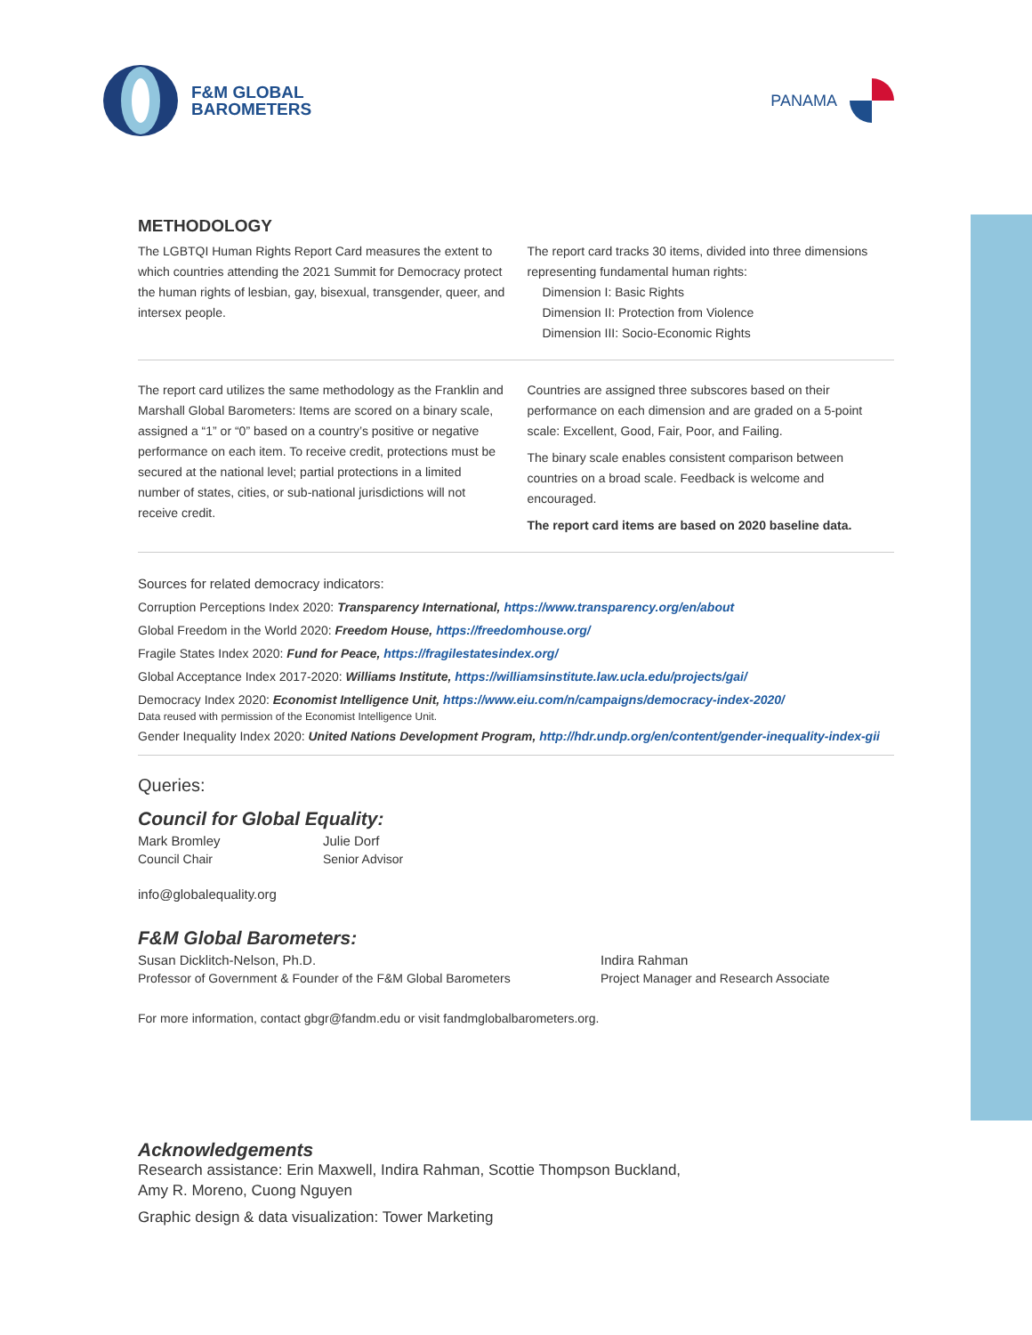F&M GLOBAL
BAROMETERS
PANAMA
METHODOLOGY
The LGBTQI Human Rights Report Card measures the extent to which countries attending the 2021 Summit for Democracy protect the human rights of lesbian, gay, bisexual, transgender, queer, and intersex people.
The report card tracks 30 items, divided into three dimensions representing fundamental human rights:
Dimension I: Basic Rights
Dimension II: Protection from Violence
Dimension III: Socio-Economic Rights
The report card utilizes the same methodology as the Franklin and Marshall Global Barometers: Items are scored on a binary scale, assigned a “1” or “0” based on a country’s positive or negative performance on each item. To receive credit, protections must be secured at the national level; partial protections in a limited number of states, cities, or sub-national jurisdictions will not receive credit.
Countries are assigned three subscores based on their performance on each dimension and are graded on a 5-point scale: Excellent, Good, Fair, Poor, and Failing.
The binary scale enables consistent comparison between countries on a broad scale. Feedback is welcome and encouraged.
The report card items are based on 2020 baseline data.
Sources for related democracy indicators:
Corruption Perceptions Index 2020: Transparency International, https://www.transparency.org/en/about
Global Freedom in the World 2020: Freedom House, https://freedomhouse.org/
Fragile States Index 2020: Fund for Peace, https://fragilestatesindex.org/
Global Acceptance Index 2017-2020: Williams Institute, https://williamsinstitute.law.ucla.edu/projects/gai/
Democracy Index 2020: Economist Intelligence Unit, https://www.eiu.com/n/campaigns/democracy-index-2020/
Data reused with permission of the Economist Intelligence Unit.
Gender Inequality Index 2020: United Nations Development Program, http://hdr.undp.org/en/content/gender-inequality-index-gii
Queries:
Council for Global Equality:
Mark Bromley
Council Chair
Julie Dorf
Senior Advisor
info@globalequality.org
F&M Global Barometers:
Susan Dicklitch-Nelson, Ph.D.
Professor of Government & Founder of the F&M Global Barometers
Indira Rahman
Project Manager and Research Associate
For more information, contact gbgr@fandm.edu or visit fandmglobalbarometers.org.
Acknowledgements
Research assistance: Erin Maxwell, Indira Rahman, Scottie Thompson Buckland,
Amy R. Moreno, Cuong Nguyen
Graphic design & data visualization: Tower Marketing